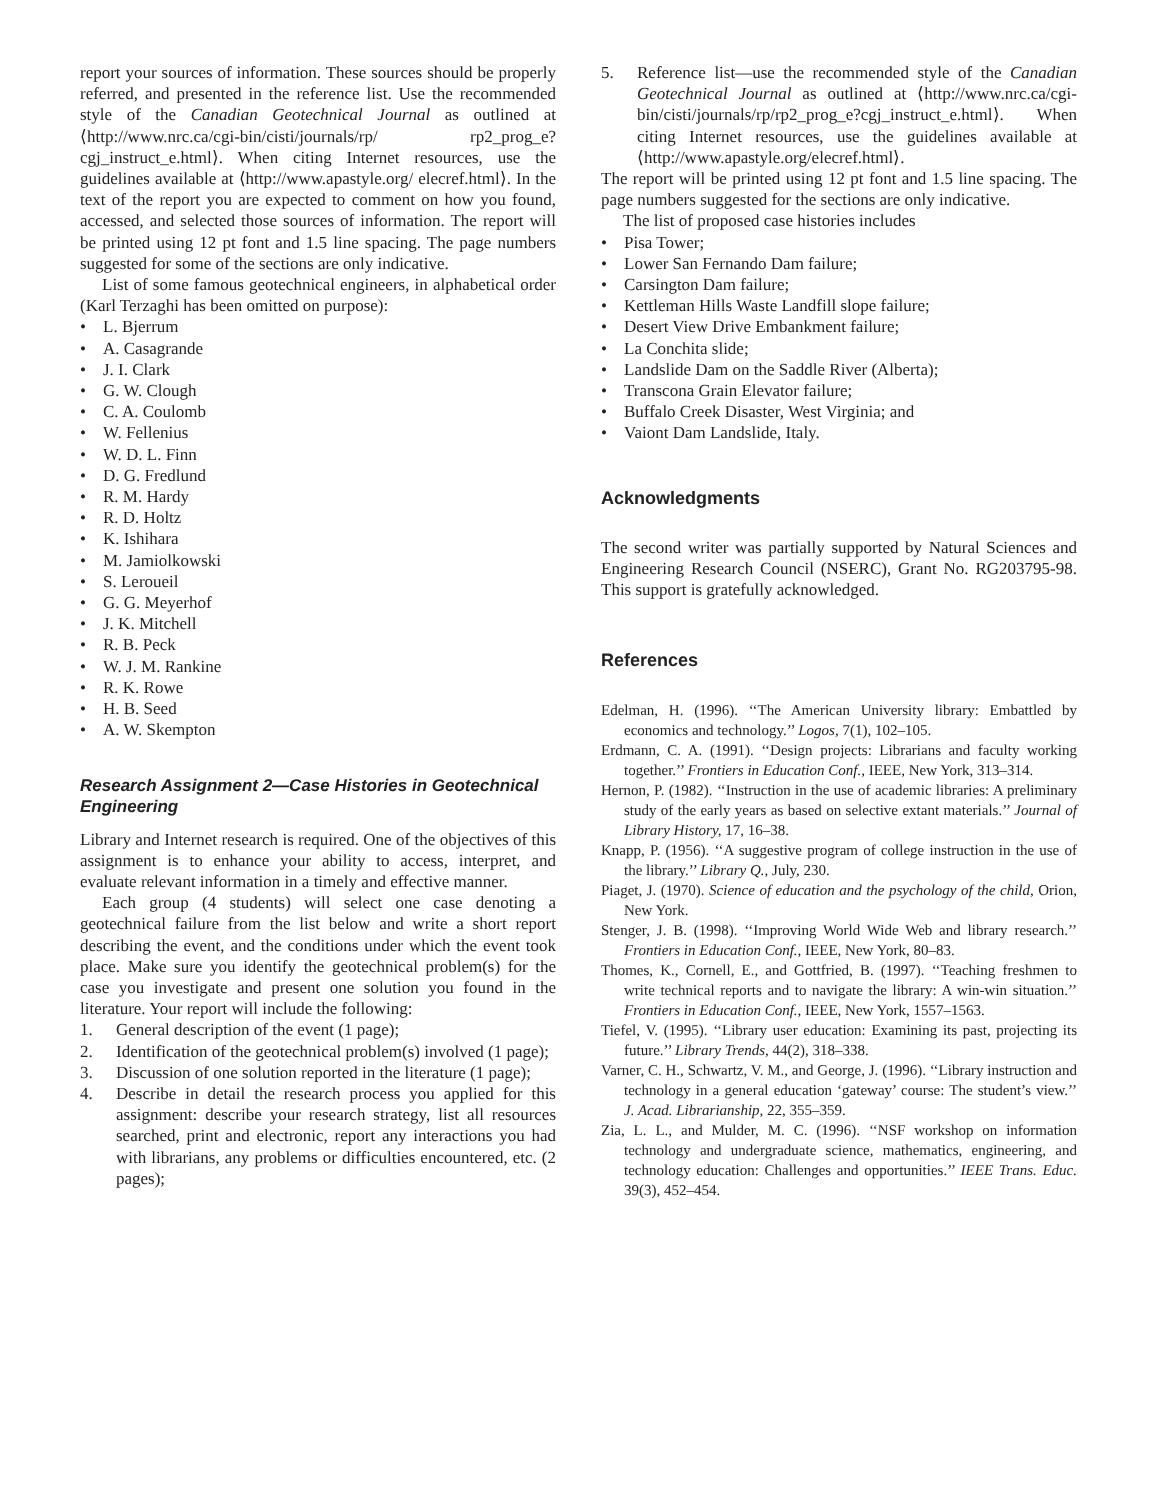report your sources of information. These sources should be properly referred, and presented in the reference list. Use the recommended style of the Canadian Geotechnical Journal as outlined at ⟨http://www.nrc.ca/cgi-bin/cisti/journals/rp/ rp2_prog_e?cgj_instruct_e.html⟩. When citing Internet resources, use the guidelines available at ⟨http://www.apastyle.org/ elecref.html⟩. In the text of the report you are expected to comment on how you found, accessed, and selected those sources of information. The report will be printed using 12 pt font and 1.5 line spacing. The page numbers suggested for some of the sections are only indicative.
List of some famous geotechnical engineers, in alphabetical order (Karl Terzaghi has been omitted on purpose):
• L. Bjerrum
• A. Casagrande
• J. I. Clark
• G. W. Clough
• C. A. Coulomb
• W. Fellenius
• W. D. L. Finn
• D. G. Fredlund
• R. M. Hardy
• R. D. Holtz
• K. Ishihara
• M. Jamiolkowski
• S. Leroueil
• G. G. Meyerhof
• J. K. Mitchell
• R. B. Peck
• W. J. M. Rankine
• R. K. Rowe
• H. B. Seed
• A. W. Skempton
Research Assignment 2—Case Histories in Geotechnical Engineering
Library and Internet research is required. One of the objectives of this assignment is to enhance your ability to access, interpret, and evaluate relevant information in a timely and effective manner.
Each group (4 students) will select one case denoting a geotechnical failure from the list below and write a short report describing the event, and the conditions under which the event took place. Make sure you identify the geotechnical problem(s) for the case you investigate and present one solution you found in the literature. Your report will include the following:
1. General description of the event (1 page);
2. Identification of the geotechnical problem(s) involved (1 page);
3. Discussion of one solution reported in the literature (1 page);
4. Describe in detail the research process you applied for this assignment: describe your research strategy, list all resources searched, print and electronic, report any interactions you had with librarians, any problems or difficulties encountered, etc. (2 pages);
5. Reference list—use the recommended style of the Canadian Geotechnical Journal as outlined at ⟨http://www.nrc.ca/cgi-bin/cisti/journals/rp/rp2_prog_e?cgj_instruct_e.html⟩. When citing Internet resources, use the guidelines available at ⟨http://www.apastyle.org/elecref.html⟩.
The report will be printed using 12 pt font and 1.5 line spacing. The page numbers suggested for the sections are only indicative.
The list of proposed case histories includes
• Pisa Tower;
• Lower San Fernando Dam failure;
• Carsington Dam failure;
• Kettleman Hills Waste Landfill slope failure;
• Desert View Drive Embankment failure;
• La Conchita slide;
• Landslide Dam on the Saddle River (Alberta);
• Transcona Grain Elevator failure;
• Buffalo Creek Disaster, West Virginia; and
• Vaiont Dam Landslide, Italy.
Acknowledgments
The second writer was partially supported by Natural Sciences and Engineering Research Council (NSERC), Grant No. RG203795-98. This support is gratefully acknowledged.
References
Edelman, H. (1996). ‘‘The American University library: Embattled by economics and technology.’’ Logos, 7(1), 102–105.
Erdmann, C. A. (1991). ‘‘Design projects: Librarians and faculty working together.’’ Frontiers in Education Conf., IEEE, New York, 313–314.
Hernon, P. (1982). ‘‘Instruction in the use of academic libraries: A preliminary study of the early years as based on selective extant materials.’’ Journal of Library History, 17, 16–38.
Knapp, P. (1956). ‘‘A suggestive program of college instruction in the use of the library.’’ Library Q., July, 230.
Piaget, J. (1970). Science of education and the psychology of the child, Orion, New York.
Stenger, J. B. (1998). ‘‘Improving World Wide Web and library research.’’ Frontiers in Education Conf., IEEE, New York, 80–83.
Thomes, K., Cornell, E., and Gottfried, B. (1997). ‘‘Teaching freshmen to write technical reports and to navigate the library: A win-win situation.’’ Frontiers in Education Conf., IEEE, New York, 1557–1563.
Tiefel, V. (1995). ‘‘Library user education: Examining its past, projecting its future.’’ Library Trends, 44(2), 318–338.
Varner, C. H., Schwartz, V. M., and George, J. (1996). ‘‘Library instruction and technology in a general education ‘gateway’ course: The student’s view.’’ J. Acad. Librarianship, 22, 355–359.
Zia, L. L., and Mulder, M. C. (1996). ‘‘NSF workshop on information technology and undergraduate science, mathematics, engineering, and technology education: Challenges and opportunities.’’ IEEE Trans. Educ. 39(3), 452–454.